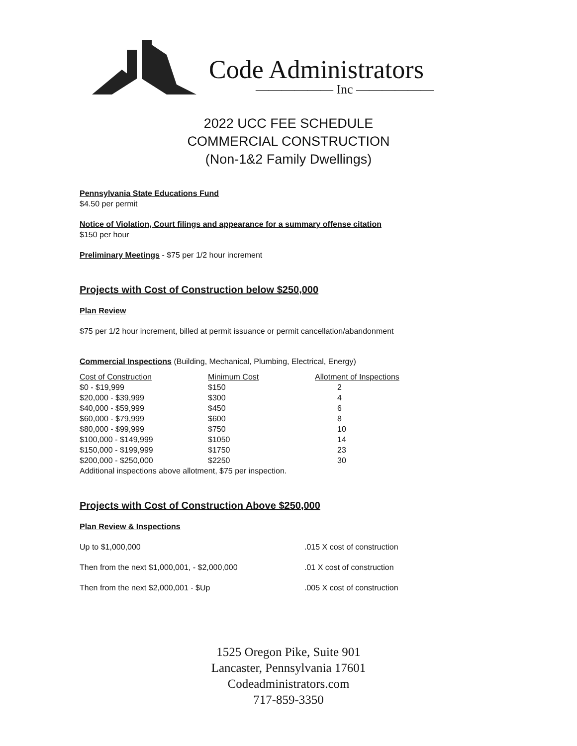Code Administrators
—————— Inc ——————
2022 UCC FEE SCHEDULE
COMMERCIAL CONSTRUCTION
(Non-1&2 Family Dwellings)
Pennsylvania State Educations Fund
$4.50 per permit
Notice of Violation, Court filings and appearance for a summary offense citation
$150 per hour
Preliminary Meetings - $75 per 1/2 hour increment
Projects with Cost of Construction below $250,000
Plan Review
$75 per 1/2 hour increment, billed at permit issuance or permit cancellation/abandonment
Commercial Inspections (Building, Mechanical, Plumbing, Electrical, Energy)
| Cost of Construction | Minimum Cost | Allotment of Inspections |
| --- | --- | --- |
| $0 - $19,999 | $150 | 2 |
| $20,000 - $39,999 | $300 | 4 |
| $40,000 - $59,999 | $450 | 6 |
| $60,000 - $79,999 | $600 | 8 |
| $80,000 - $99,999 | $750 | 10 |
| $100,000 - $149,999 | $1050 | 14 |
| $150,000 - $199,999 | $1750 | 23 |
| $200,000 - $250,000 | $2250 | 30 |
Additional inspections above allotment, $75 per inspection.
Projects with Cost of Construction Above $250,000
Plan Review & Inspections
| Up to $1,000,000 | .015 X cost of construction |
| Then from the next $1,000,001, - $2,000,000 | .01 X cost of construction |
| Then from the next $2,000,001 - $Up | .005 X cost of construction |
1525 Oregon Pike, Suite 901
Lancaster, Pennsylvania 17601
Codeadministrators.com
717-859-3350